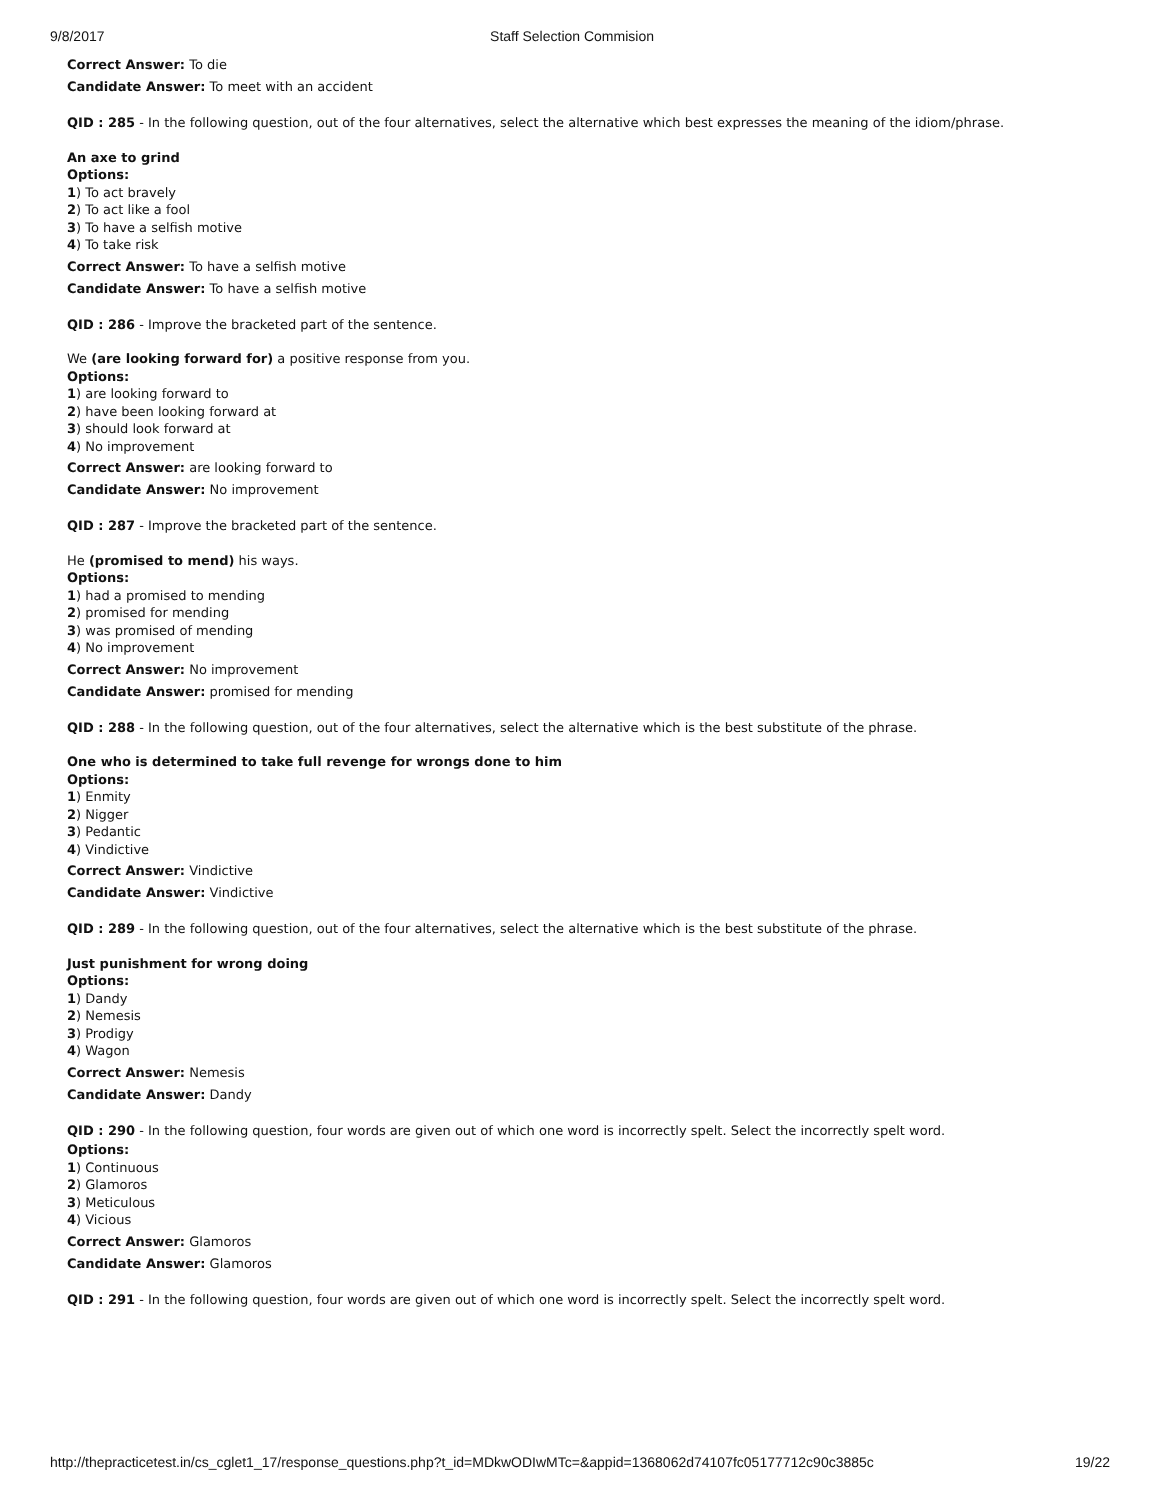9/8/2017 Staff Selection Commision
Correct Answer: To die
Candidate Answer: To meet with an accident
QID : 285 - In the following question, out of the four alternatives, select the alternative which best expresses the meaning of the idiom/phrase.
An axe to grind
Options:
1) To act bravely
2) To act like a fool
3) To have a selfish motive
4) To take risk
Correct Answer: To have a selfish motive
Candidate Answer: To have a selfish motive
QID : 286 - Improve the bracketed part of the sentence.
We (are looking forward for) a positive response from you.
Options:
1) are looking forward to
2) have been looking forward at
3) should look forward at
4) No improvement
Correct Answer: are looking forward to
Candidate Answer: No improvement
QID : 287 - Improve the bracketed part of the sentence.
He (promised to mend) his ways.
Options:
1) had a promised to mending
2) promised for mending
3) was promised of mending
4) No improvement
Correct Answer: No improvement
Candidate Answer: promised for mending
QID : 288 - In the following question, out of the four alternatives, select the alternative which is the best substitute of the phrase.
One who is determined to take full revenge for wrongs done to him
Options:
1) Enmity
2) Nigger
3) Pedantic
4) Vindictive
Correct Answer: Vindictive
Candidate Answer: Vindictive
QID : 289 - In the following question, out of the four alternatives, select the alternative which is the best substitute of the phrase.
Just punishment for wrong doing
Options:
1) Dandy
2) Nemesis
3) Prodigy
4) Wagon
Correct Answer: Nemesis
Candidate Answer: Dandy
QID : 290 - In the following question, four words are given out of which one word is incorrectly spelt. Select the incorrectly spelt word.
Options:
1) Continuous
2) Glamoros
3) Meticulous
4) Vicious
Correct Answer: Glamoros
Candidate Answer: Glamoros
QID : 291 - In the following question, four words are given out of which one word is incorrectly spelt. Select the incorrectly spelt word.
http://thepracticetest.in/cs_cglet1_17/response_questions.php?t_id=MDkwODIwMTc=&appid=1368062d74107fc05177712c90c3885c 19/22